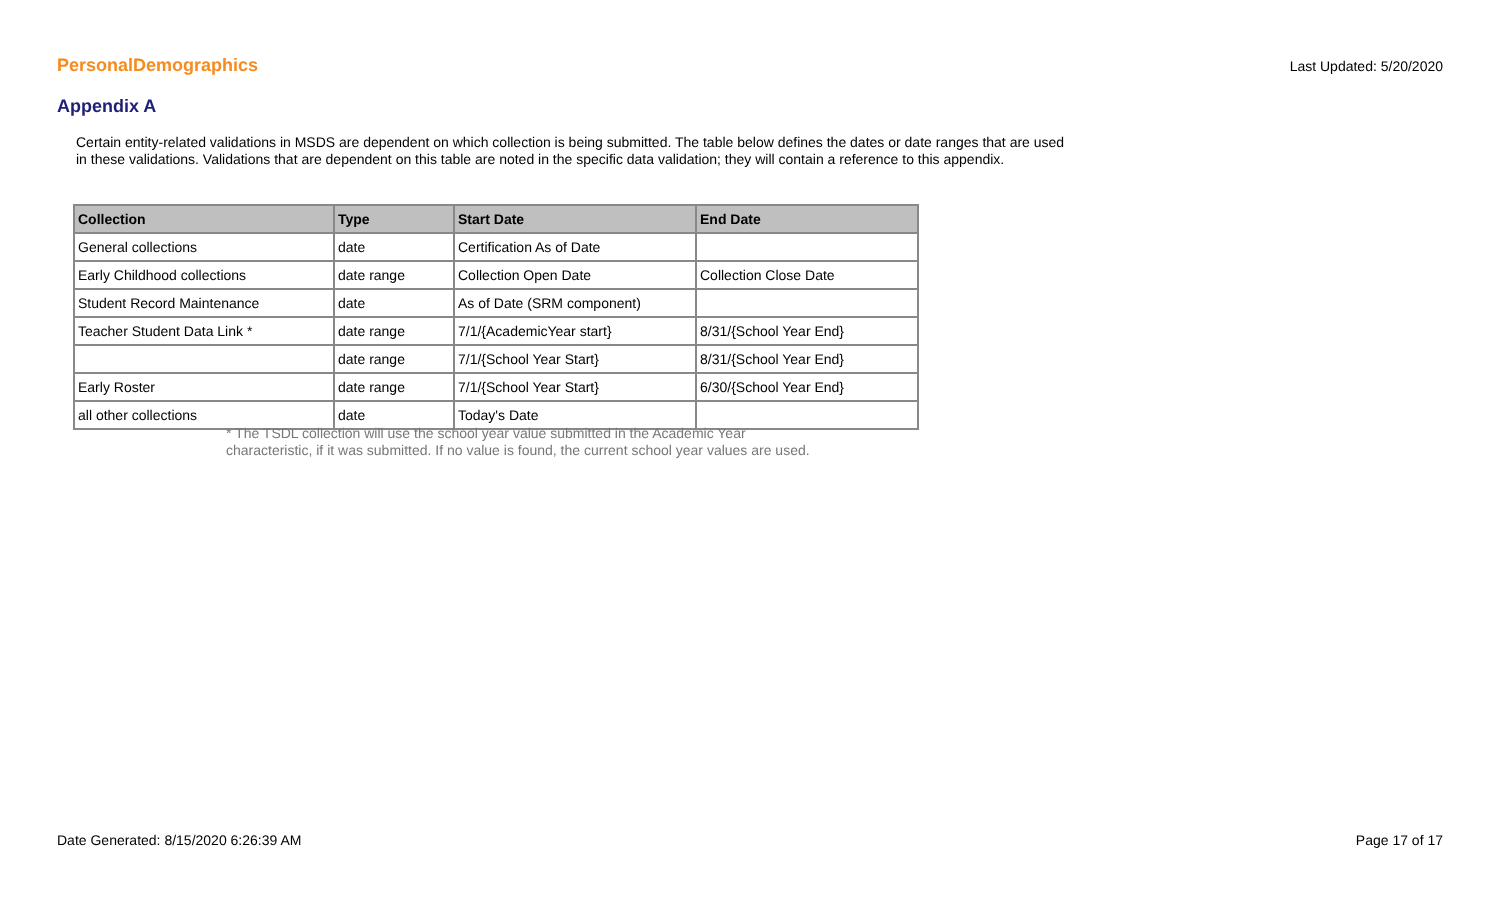PersonalDemographics Last Updated: 5/20/2020
Appendix A
Certain entity-related validations in MSDS are dependent on which collection is being submitted. The table below defines the dates or date ranges that are used in these validations. Validations that are dependent on this table are noted in the specific data validation; they will contain a reference to this appendix.
| Collection | Type | Start Date | End Date |
| --- | --- | --- | --- |
| General collections | date | Certification As of Date | |
| Early Childhood collections | date range | Collection Open Date | Collection Close Date |
| Student Record Maintenance | date | As of Date (SRM component) | |
| Teacher Student Data Link * | date range | 7/1/{AcademicYear start} | 8/31/{School Year End} |
| | date range | 7/1/{School Year Start} | 8/31/{School Year End} |
| Early Roster | date range | 7/1/{School Year Start} | 6/30/{School Year End} |
| all other collections | date | Today's Date | |
* The TSDL collection will use the school year value submitted in the Academic Year characteristic, if it was submitted. If no value is found, the current school year values are used.
Date Generated: 8/15/2020 6:26:39 AM Page 17 of 17